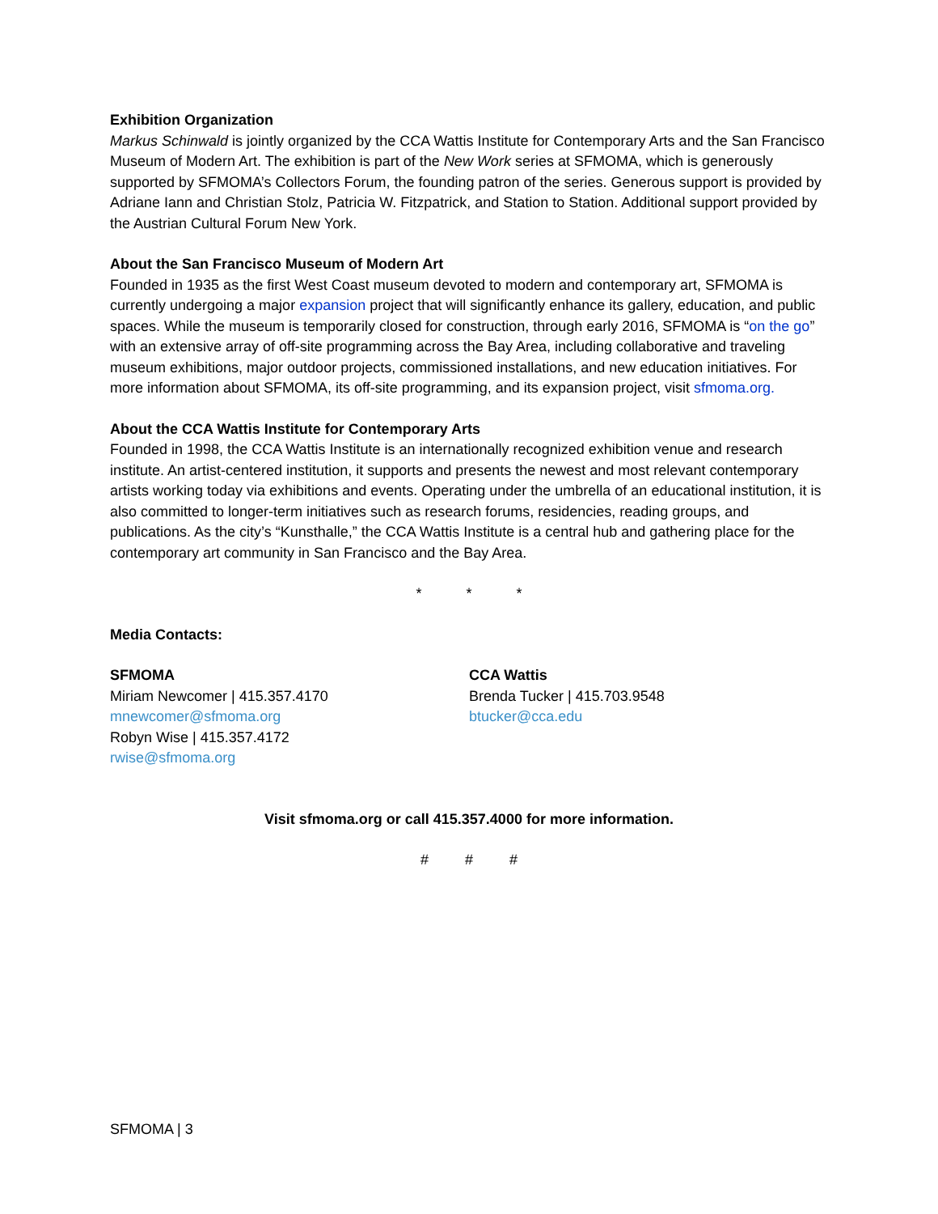Exhibition Organization
Markus Schinwald is jointly organized by the CCA Wattis Institute for Contemporary Arts and the San Francisco Museum of Modern Art. The exhibition is part of the New Work series at SFMOMA, which is generously supported by SFMOMA’s Collectors Forum, the founding patron of the series. Generous support is provided by Adriane Iann and Christian Stolz, Patricia W. Fitzpatrick, and Station to Station. Additional support provided by the Austrian Cultural Forum New York.
About the San Francisco Museum of Modern Art
Founded in 1935 as the first West Coast museum devoted to modern and contemporary art, SFMOMA is currently undergoing a major expansion project that will significantly enhance its gallery, education, and public spaces. While the museum is temporarily closed for construction, through early 2016, SFMOMA is “on the go” with an extensive array of off-site programming across the Bay Area, including collaborative and traveling museum exhibitions, major outdoor projects, commissioned installations, and new education initiatives. For more information about SFMOMA, its off-site programming, and its expansion project, visit sfmoma.org.
About the CCA Wattis Institute for Contemporary Arts
Founded in 1998, the CCA Wattis Institute is an internationally recognized exhibition venue and research institute. An artist-centered institution, it supports and presents the newest and most relevant contemporary artists working today via exhibitions and events. Operating under the umbrella of an educational institution, it is also committed to longer-term initiatives such as research forums, residencies, reading groups, and publications. As the city’s “Kunsthalle,” the CCA Wattis Institute is a central hub and gathering place for the contemporary art community in San Francisco and the Bay Area.
* * *
Media Contacts:
SFMOMA
Miriam Newcomer | 415.357.4170
mnewcomer@sfmoma.org
Robyn Wise | 415.357.4172
rwise@sfmoma.org
CCA Wattis
Brenda Tucker | 415.703.9548
btucker@cca.edu
Visit sfmoma.org or call 415.357.4000 for more information.
# # #
SFMOMA | 3